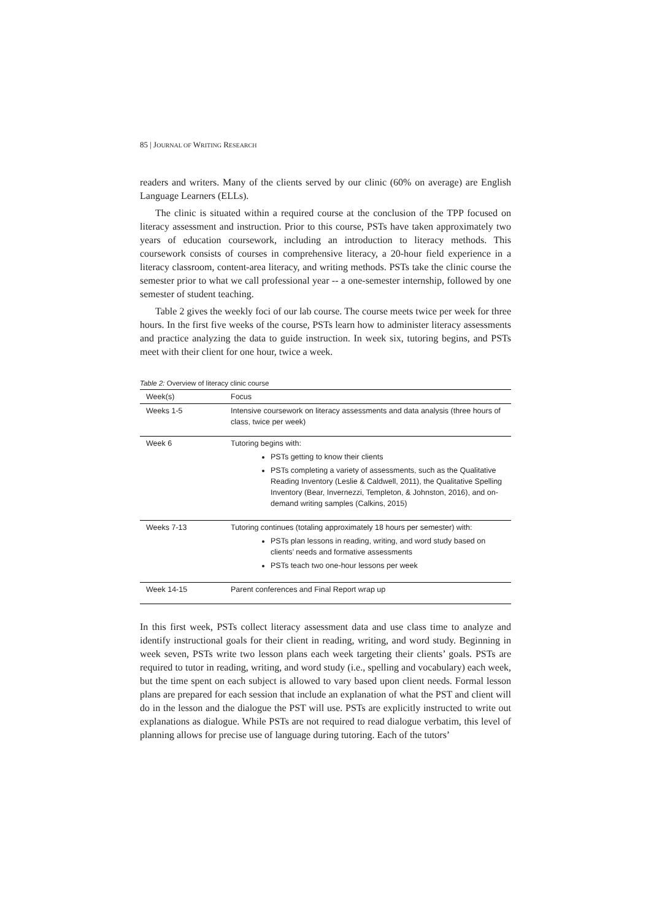85 | JOURNAL OF WRITING RESEARCH
readers and writers. Many of the clients served by our clinic (60% on average) are English Language Learners (ELLs).
The clinic is situated within a required course at the conclusion of the TPP focused on literacy assessment and instruction. Prior to this course, PSTs have taken approximately two years of education coursework, including an introduction to literacy methods. This coursework consists of courses in comprehensive literacy, a 20-hour field experience in a literacy classroom, content-area literacy, and writing methods. PSTs take the clinic course the semester prior to what we call professional year -- a one-semester internship, followed by one semester of student teaching.
Table 2 gives the weekly foci of our lab course. The course meets twice per week for three hours. In the first five weeks of the course, PSTs learn how to administer literacy assessments and practice analyzing the data to guide instruction. In week six, tutoring begins, and PSTs meet with their client for one hour, twice a week.
Table 2: Overview of literacy clinic course
| Week(s) | Focus |
| --- | --- |
| Weeks 1-5 | Intensive coursework on literacy assessments and data analysis (three hours of class, twice per week) |
| Week 6 | Tutoring begins with: PSTs getting to know their clients PSTs completing a variety of assessments, such as the Qualitative Reading Inventory (Leslie & Caldwell, 2011), the Qualitative Spelling Inventory (Bear, Invernezzi, Templeton, & Johnston, 2016), and on-demand writing samples (Calkins, 2015) |
| Weeks 7-13 | Tutoring continues (totaling approximately 18 hours per semester) with: PSTs plan lessons in reading, writing, and word study based on clients’ needs and formative assessments PSTs teach two one-hour lessons per week |
| Week 14-15 | Parent conferences and Final Report wrap up |
In this first week, PSTs collect literacy assessment data and use class time to analyze and identify instructional goals for their client in reading, writing, and word study. Beginning in week seven, PSTs write two lesson plans each week targeting their clients’ goals. PSTs are required to tutor in reading, writing, and word study (i.e., spelling and vocabulary) each week, but the time spent on each subject is allowed to vary based upon client needs. Formal lesson plans are prepared for each session that include an explanation of what the PST and client will do in the lesson and the dialogue the PST will use. PSTs are explicitly instructed to write out explanations as dialogue. While PSTs are not required to read dialogue verbatim, this level of planning allows for precise use of language during tutoring. Each of the tutors’